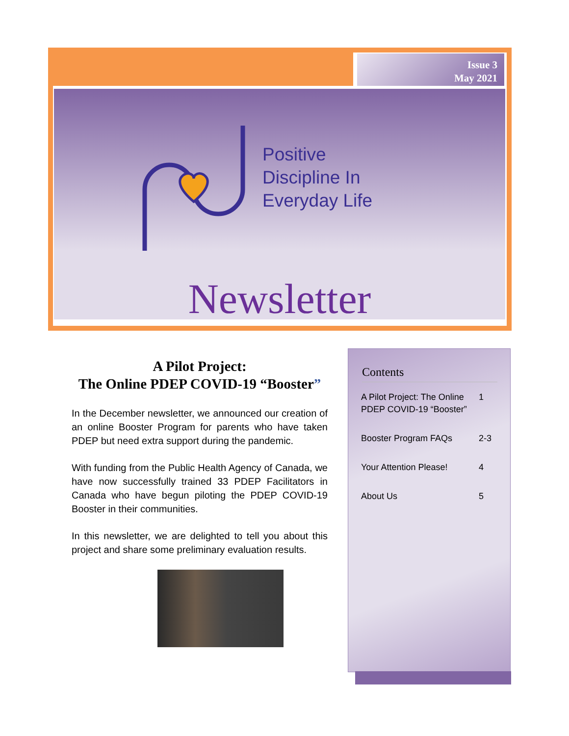Issue 3
May 2021
Positive
Discipline In
Everyday Life
Newsletter
A Pilot Project:
The Online PDEP COVID-19 “Booster”
In the December newsletter, we announced our creation of an online Booster Program for parents who have taken PDEP but need extra support during the pandemic.
With funding from the Public Health Agency of Canada, we have now successfully trained 33 PDEP Facilitators in Canada who have begun piloting the PDEP COVID-19 Booster in their communities.
In this newsletter, we are delighted to tell you about this project and share some preliminary evaluation results.
Contents
| A Pilot Project: The Online PDEP COVID-19 “Booster” | 1 |
| Booster Program FAQs | 2-3 |
| Your Attention Please! | 4 |
| About Us | 5 |